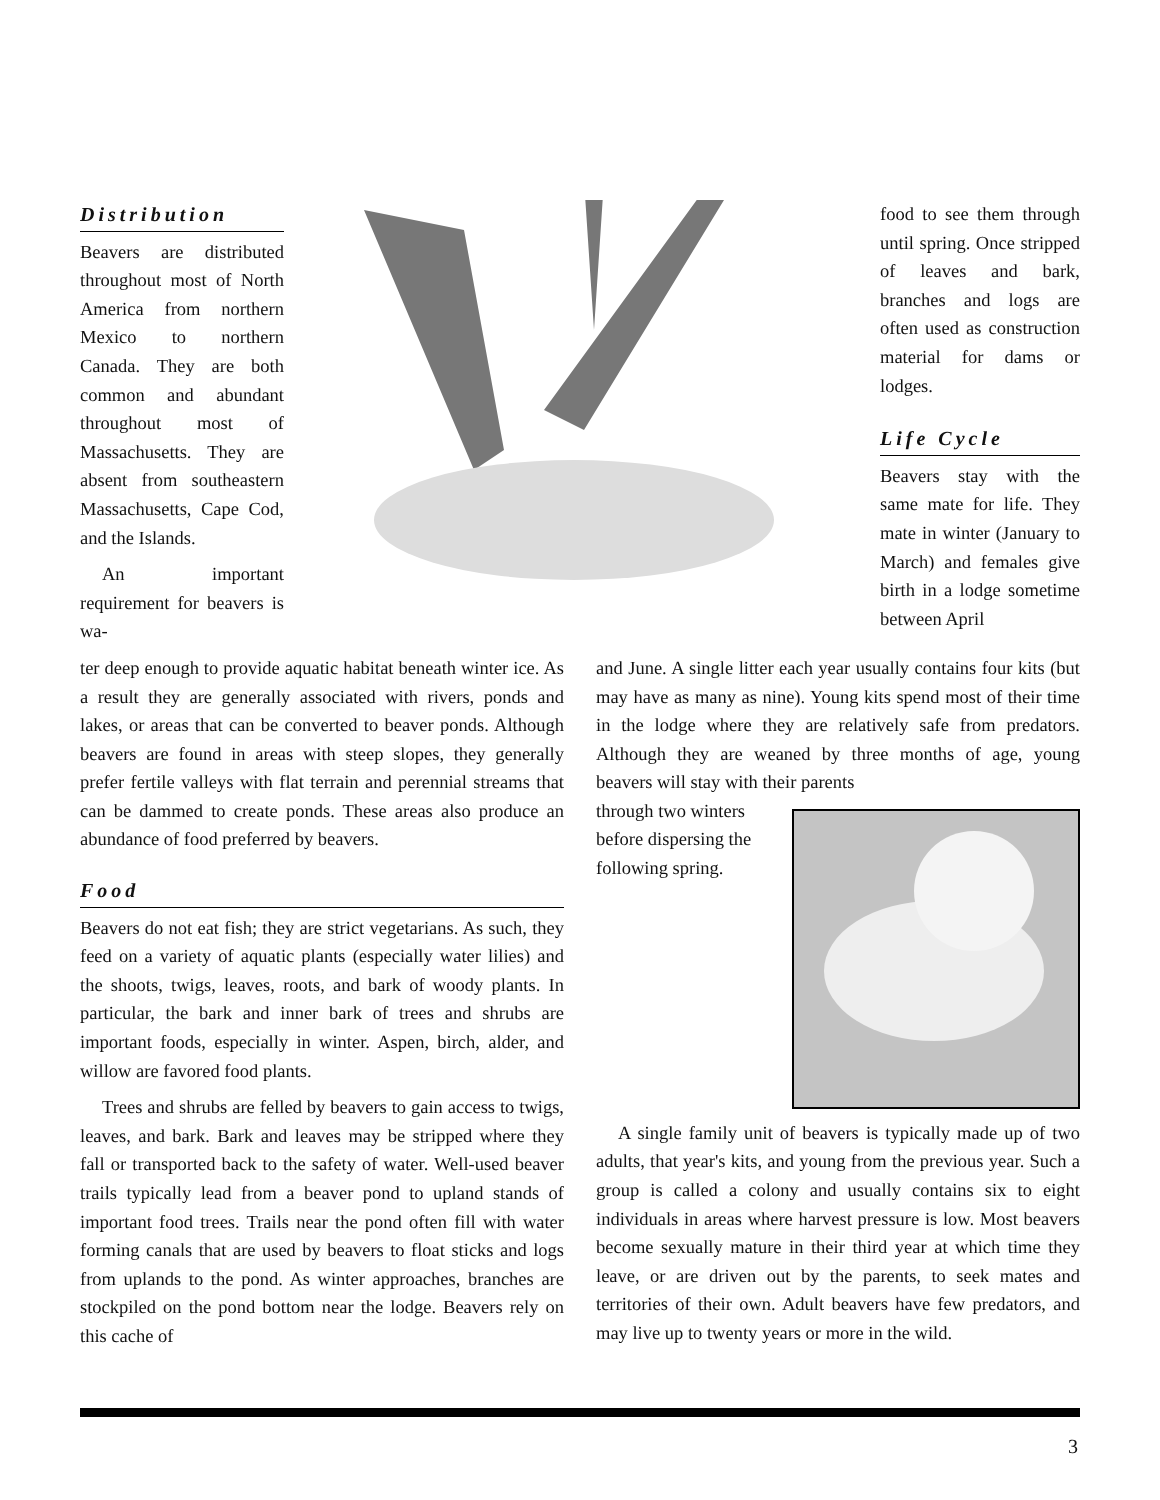Distribution
Beavers are distributed throughout most of North America from northern Mexico to northern Canada. They are both common and abundant throughout most of Massachusetts. They are absent from southeastern Massachusetts, Cape Cod, and the Islands.
An important requirement for beavers is wa-
food to see them through until spring. Once stripped of leaves and bark, branches and logs are often used as construction material for dams or lodges.
Life Cycle
Beavers stay with the same mate for life. They mate in winter (January to March) and females give birth in a lodge sometime between April
ter deep enough to provide aquatic habitat beneath winter ice. As a result they are generally associated with rivers, ponds and lakes, or areas that can be converted to beaver ponds. Although beavers are found in areas with steep slopes, they generally prefer fertile valleys with flat terrain and perennial streams that can be dammed to create ponds. These areas also produce an abundance of food preferred by beavers.
Food
Beavers do not eat fish; they are strict vegetarians. As such, they feed on a variety of aquatic plants (especially water lilies) and the shoots, twigs, leaves, roots, and bark of woody plants. In particular, the bark and inner bark of trees and shrubs are important foods, especially in winter. Aspen, birch, alder, and willow are favored food plants.
Trees and shrubs are felled by beavers to gain access to twigs, leaves, and bark. Bark and leaves may be stripped where they fall or transported back to the safety of water. Well-used beaver trails typically lead from a beaver pond to upland stands of important food trees. Trails near the pond often fill with water forming canals that are used by beavers to float sticks and logs from uplands to the pond. As winter approaches, branches are stockpiled on the pond bottom near the lodge. Beavers rely on this cache of
and June. A single litter each year usually contains four kits (but may have as many as nine). Young kits spend most of their time in the lodge where they are relatively safe from predators. Although they are weaned by three months of age, young beavers will stay with their parents
through two winters before dispersing the following spring.
A single family unit of beavers is typically made up of two adults, that year's kits, and young from the previous year. Such a group is called a colony and usually contains six to eight individuals in areas where harvest pressure is low. Most beavers become sexually mature in their third year at which time they leave, or are driven out by the parents, to seek mates and territories of their own. Adult beavers have few predators, and may live up to twenty years or more in the wild.
3